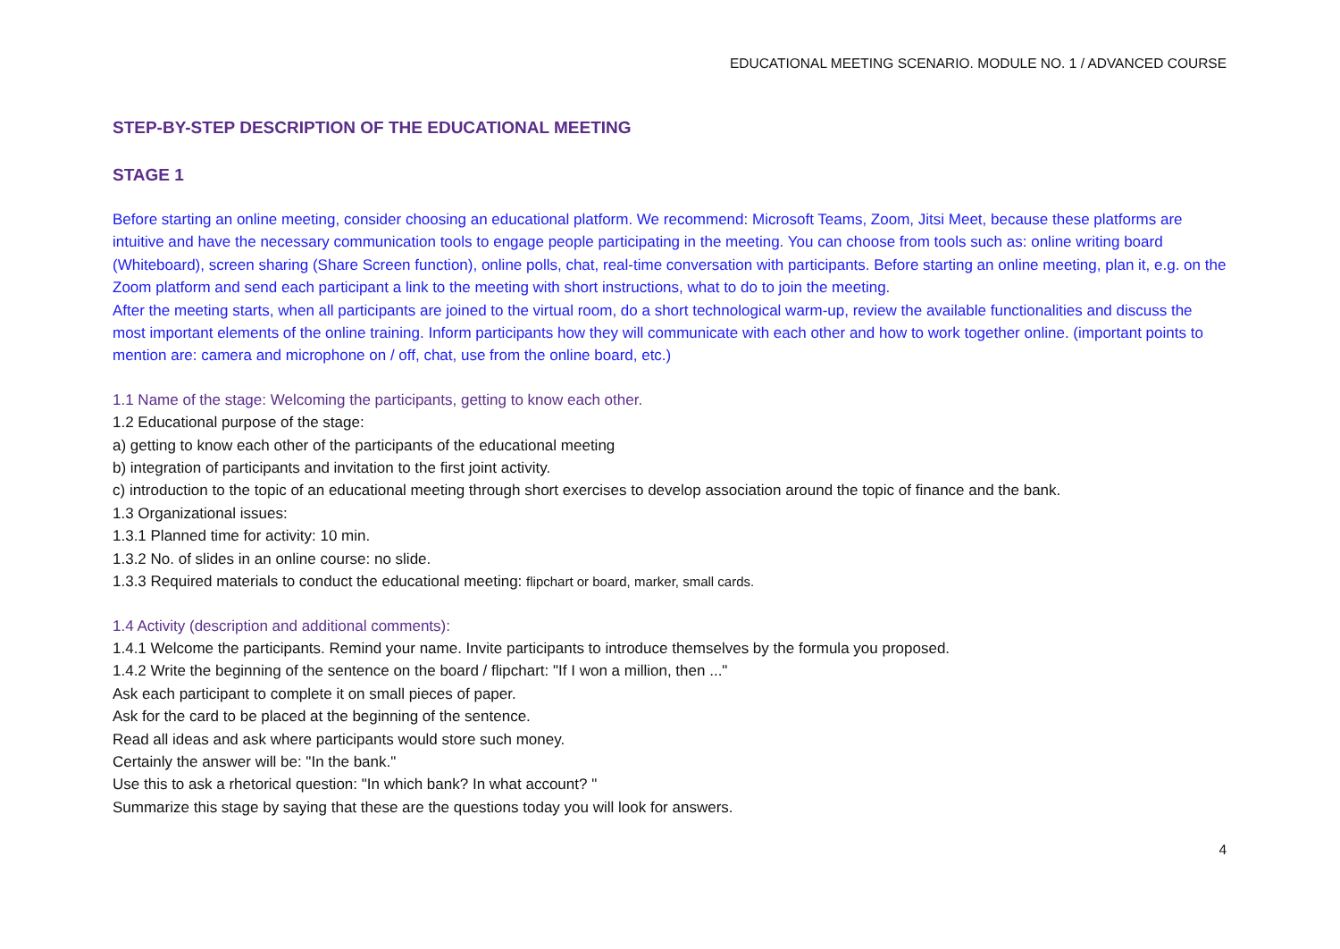EDUCATIONAL MEETING SCENARIO. MODULE NO. 1 / ADVANCED COURSE
STEP-BY-STEP DESCRIPTION OF THE EDUCATIONAL MEETING
STAGE 1
Before starting an online meeting, consider choosing an educational platform. We recommend: Microsoft Teams, Zoom, Jitsi Meet, because these platforms are intuitive and have the necessary communication tools to engage people participating in the meeting. You can choose from tools such as: online writing board (Whiteboard), screen sharing (Share Screen function), online polls, chat, real-time conversation with participants. Before starting an online meeting, plan it, e.g. on the Zoom platform and send each participant a link to the meeting with short instructions, what to do to join the meeting.
After the meeting starts, when all participants are joined to the virtual room, do a short technological warm-up, review the available functionalities and discuss the most important elements of the online training. Inform participants how they will communicate with each other and how to work together online. (important points to mention are: camera and microphone on / off, chat, use from the online board, etc.)
1.1 Name of the stage: Welcoming the participants, getting to know each other.
1.2 Educational purpose of the stage:
a) getting to know each other of the participants of the educational meeting
b) integration of participants and invitation to the first joint activity.
c) introduction to the topic of an educational meeting through short exercises to develop association around the topic of finance and the bank.
1.3 Organizational issues:
1.3.1 Planned time for activity: 10 min.
1.3.2 No. of slides in an online course: no slide.
1.3.3 Required materials to conduct the educational meeting: flipchart or board, marker, small cards.
1.4 Activity (description and additional comments):
1.4.1 Welcome the participants. Remind your name. Invite participants to introduce themselves by the formula you proposed.
1.4.2 Write the beginning of the sentence on the board / flipchart: "If I won a million, then ..."
Ask each participant to complete it on small pieces of paper.
Ask for the card to be placed at the beginning of the sentence.
Read all ideas and ask where participants would store such money.
Certainly the answer will be: "In the bank."
Use this to ask a rhetorical question: "In which bank? In what account? "
Summarize this stage by saying that these are the questions today you will look for answers.
4